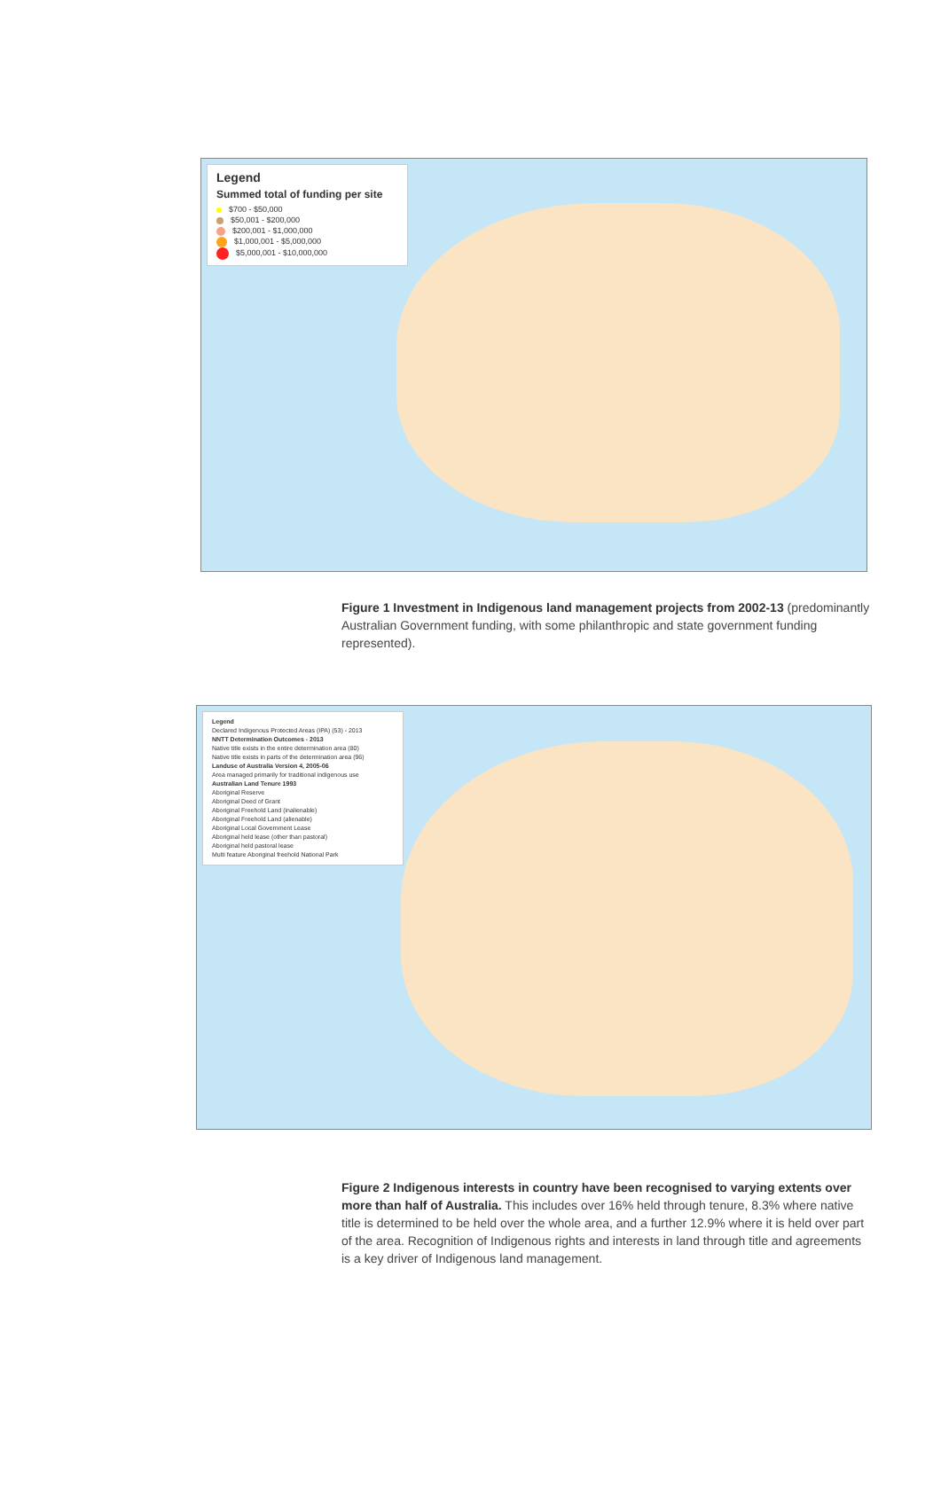Legend Summed total of funding per site
$700 - $50,000
$50,001 - $200,000
$200,001 - $1,000,000
$1,000,001 - $5,000,000
$5,000,001 - $10,000,000
Figure 1 Investment in Indigenous land management projects from 2002-13 (predominantly Australian Government funding, with some philanthropic and state government funding represented).
Legend Declared Indigenous Protected Areas (IPA) (53) - 2013
NNTT Determination Outcomes - 2013 Native title exists in the entire determination area (80)
Native title exists in parts of the determination area (96)
Landuse of Australia Version 4, 2005-06 Area managed primarily for traditional indigenous use
Australian Land Tenure 1993 Aboriginal Reserve
Aboriginal Deed of Grant
Aboriginal Freehold Land (inalienable)
Aboriginal Freehold Land (alienable)
Aboriginal Local Government Lease
Aboriginal held lease (other than pastoral)
Aboriginal held pastoral lease
Multi feature Aboriginal freehold National Park
Figure 2 Indigenous interests in country have been recognised to varying extents over more than half of Australia. This includes over 16% held through tenure, 8.3% where native title is determined to be held over the whole area, and a further 12.9% where it is held over part of the area. Recognition of Indigenous rights and interests in land through title and agreements is a key driver of Indigenous land management.